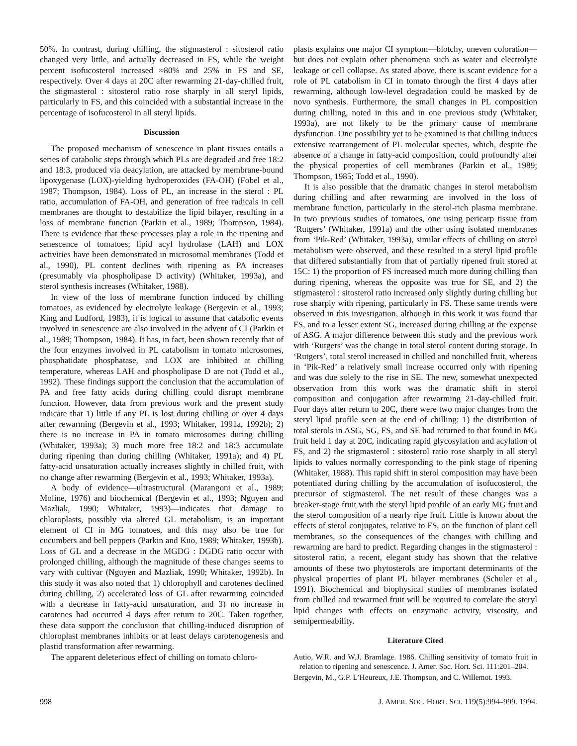50%. In contrast, during chilling, the stigmasterol : sitosterol ratio changed very little, and actually decreased in FS, while the weight percent isofucosterol increased ≈80% and 25% in FS and SE, respectively. Over 4 days at 20C after rewarming 21-day-chilled fruit, the stigmasterol : sitosterol ratio rose sharply in all steryl lipids, particularly in FS, and this coincided with a substantial increase in the percentage of isofucosterol in all steryl lipids.
Discussion
The proposed mechanism of senescence in plant tissues entails a series of catabolic steps through which PLs are degraded and free 18:2 and 18:3, produced via deacylation, are attacked by membrane-bound lipoxygenase (LOX)-yielding hydroperoxides (FA-OH) (Fobel et al., 1987; Thompson, 1984). Loss of PL, an increase in the sterol : PL ratio, accumulation of FA-OH, and generation of free radicals in cell membranes are thought to destabilize the lipid bilayer, resulting in a loss of membrane function (Parkin et al., 1989; Thompson, 1984). There is evidence that these processes play a role in the ripening and senescence of tomatoes; lipid acyl hydrolase (LAH) and LOX activities have been demonstrated in microsomal membranes (Todd et al., 1990), PL content declines with ripening as PA increases (presumably via phospholipase D activity) (Whitaker, 1993a), and sterol synthesis increases (Whitaker, 1988).
In view of the loss of membrane function induced by chilling tomatoes, as evidenced by electrolyte leakage (Bergevin et al., 1993; King and Ludford, 1983), it is logical to assume that catabolic events involved in senescence are also involved in the advent of CI (Parkin et al., 1989; Thompson, 1984). It has, in fact, been shown recently that of the four enzymes involved in PL catabolism in tomato microsomes, phosphatidate phosphatase, and LOX are inhibited at chilling temperature, whereas LAH and phospholipase D are not (Todd et al., 1992). These findings support the conclusion that the accumulation of PA and free fatty acids during chilling could disrupt membrane function. However, data from previous work and the present study indicate that 1) little if any PL is lost during chilling or over 4 days after rewarming (Bergevin et al., 1993; Whitaker, 1991a, 1992b); 2) there is no increase in PA in tomato microsomes during chilling (Whitaker, 1993a); 3) much more free 18:2 and 18:3 accumulate during ripening than during chilling (Whitaker, 1991a); and 4) PL fatty-acid unsaturation actually increases slightly in chilled fruit, with no change after rewarming (Bergevin et al., 1993; Whitaker, 1993a).
A body of evidence—ultrastructural (Marangoni et al., 1989; Moline, 1976) and biochemical (Bergevin et al., 1993; Nguyen and Mazliak, 1990; Whitaker, 1993)—indicates that damage to chloroplasts, possibly via altered GL metabolism, is an important element of CI in MG tomatoes, and this may also be true for cucumbers and bell peppers (Parkin and Kuo, 1989; Whitaker, 1993b). Loss of GL and a decrease in the MGDG : DGDG ratio occur with prolonged chilling, although the magnitude of these changes seems to vary with cultivar (Nguyen and Mazliak, 1990; Whitaker, 1992b). In this study it was also noted that 1) chlorophyll and carotenes declined during chilling, 2) accelerated loss of GL after rewarming coincided with a decrease in fatty-acid unsaturation, and 3) no increase in carotenes had occurred 4 days after return to 20C. Taken together, these data support the conclusion that chilling-induced disruption of chloroplast membranes inhibits or at least delays carotenogenesis and plastid transformation after rewarming.
The apparent deleterious effect of chilling on tomato chloro-
plasts explains one major CI symptom—blotchy, uneven coloration—but does not explain other phenomena such as water and electrolyte leakage or cell collapse. As stated above, there is scant evidence for a role of PL catabolism in CI in tomato through the first 4 days after rewarming, although low-level degradation could be masked by de novo synthesis. Furthermore, the small changes in PL composition during chilling, noted in this and in one previous study (Whitaker, 1993a), are not likely to be the primary cause of membrane dysfunction. One possibility yet to be examined is that chilling induces extensive rearrangement of PL molecular species, which, despite the absence of a change in fatty-acid composition, could profoundly alter the physical properties of cell membranes (Parkin et al., 1989; Thompson, 1985; Todd et al., 1990).
It is also possible that the dramatic changes in sterol metabolism during chilling and after rewarming are involved in the loss of membrane function, particularly in the sterol-rich plasma membrane. In two previous studies of tomatoes, one using pericarp tissue from ‘Rutgers’ (Whitaker, 1991a) and the other using isolated membranes from ‘Pik-Red’ (Whitaker, 1993a), similar effects of chilling on sterol metabolism were observed, and these resulted in a steryl lipid profile that differed substantially from that of partially ripened fruit stored at 15C: 1) the proportion of FS increased much more during chilling than during ripening, whereas the opposite was true for SE, and 2) the stigmasterol : sitosterol ratio increased only slightly during chilling but rose sharply with ripening, particularly in FS. These same trends were observed in this investigation, although in this work it was found that FS, and to a lesser extent SG, increased during chilling at the expense of ASG. A major difference between this study and the previous work with ‘Rutgers’ was the change in total sterol content during storage. In ‘Rutgers’, total sterol increased in chilled and nonchilled fruit, whereas in ‘Pik-Red’ a relatively small increase occurred only with ripening and was due solely to the rise in SE. The new, somewhat unexpected observation from this work was the dramatic shift in sterol composition and conjugation after rewarming 21-day-chilled fruit. Four days after return to 20C, there were two major changes from the steryl lipid profile seen at the end of chilling: 1) the distribution of total sterols in ASG, SG, FS, and SE had returned to that found in MG fruit held 1 day at 20C, indicating rapid glycosylation and acylation of FS, and 2) the stigmasterol : sitosterol ratio rose sharply in all steryl lipids to values normally corresponding to the pink stage of ripening (Whitaker, 1988). This rapid shift in sterol composition may have been potentiated during chilling by the accumulation of isofucosterol, the precursor of stigmasterol. The net result of these changes was a breaker-stage fruit with the steryl lipid profile of an early MG fruit and the sterol composition of a nearly ripe fruit. Little is known about the effects of sterol conjugates, relative to FS, on the function of plant cell membranes, so the consequences of the changes with chilling and rewarming are hard to predict. Regarding changes in the stigmasterol : sitosterol ratio, a recent, elegant study has shown that the relative amounts of these two phytosterols are important determinants of the physical properties of plant PL bilayer membranes (Schuler et al., 1991). Biochemical and biophysical studies of membranes isolated from chilled and rewarmed fruit will be required to correlate the steryl lipid changes with effects on enzymatic activity, viscosity, and semipermeability.
Literature Cited
Autio, W.R. and W.J. Bramlage. 1986. Chilling sensitivity of tomato fruit in relation to ripening and senescence. J. Amer. Soc. Hort. Sci. 111:201–204.
Bergevin, M., G.P. L’Heureux, J.E. Thompson, and C. Willemot. 1993.
998 J. AMER. SOC. HORT. SCI. 119(5):994–999. 1994.